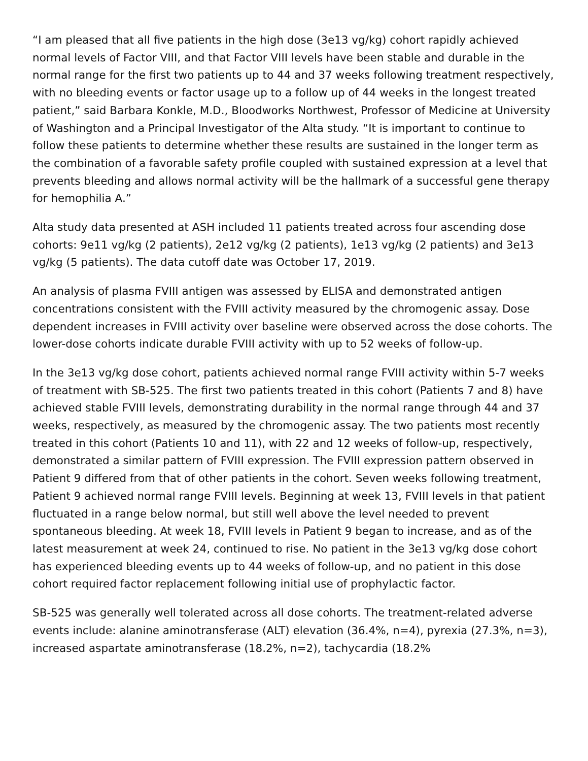“I am pleased that all five patients in the high dose (3e13 vg/kg) cohort rapidly achieved normal levels of Factor VIII, and that Factor VIII levels have been stable and durable in the normal range for the first two patients up to 44 and 37 weeks following treatment respectively, with no bleeding events or factor usage up to a follow up of 44 weeks in the longest treated patient,” said Barbara Konkle, M.D., Bloodworks Northwest, Professor of Medicine at University of Washington and a Principal Investigator of the Alta study. “It is important to continue to follow these patients to determine whether these results are sustained in the longer term as the combination of a favorable safety profile coupled with sustained expression at a level that prevents bleeding and allows normal activity will be the hallmark of a successful gene therapy for hemophilia A.”
Alta study data presented at ASH included 11 patients treated across four ascending dose cohorts: 9e11 vg/kg (2 patients), 2e12 vg/kg (2 patients), 1e13 vg/kg (2 patients) and 3e13 vg/kg (5 patients). The data cutoff date was October 17, 2019.
An analysis of plasma FVIII antigen was assessed by ELISA and demonstrated antigen concentrations consistent with the FVIII activity measured by the chromogenic assay. Dose dependent increases in FVIII activity over baseline were observed across the dose cohorts. The lower-dose cohorts indicate durable FVIII activity with up to 52 weeks of follow-up.
In the 3e13 vg/kg dose cohort, patients achieved normal range FVIII activity within 5-7 weeks of treatment with SB-525. The first two patients treated in this cohort (Patients 7 and 8) have achieved stable FVIII levels, demonstrating durability in the normal range through 44 and 37 weeks, respectively, as measured by the chromogenic assay. The two patients most recently treated in this cohort (Patients 10 and 11), with 22 and 12 weeks of follow-up, respectively, demonstrated a similar pattern of FVIII expression. The FVIII expression pattern observed in Patient 9 differed from that of other patients in the cohort. Seven weeks following treatment, Patient 9 achieved normal range FVIII levels. Beginning at week 13, FVIII levels in that patient fluctuated in a range below normal, but still well above the level needed to prevent spontaneous bleeding. At week 18, FVIII levels in Patient 9 began to increase, and as of the latest measurement at week 24, continued to rise. No patient in the 3e13 vg/kg dose cohort has experienced bleeding events up to 44 weeks of follow-up, and no patient in this dose cohort required factor replacement following initial use of prophylactic factor.
SB-525 was generally well tolerated across all dose cohorts. The treatment-related adverse events include: alanine aminotransferase (ALT) elevation (36.4%, n=4), pyrexia (27.3%, n=3), increased aspartate aminotransferase (18.2%, n=2), tachycardia (18.2%